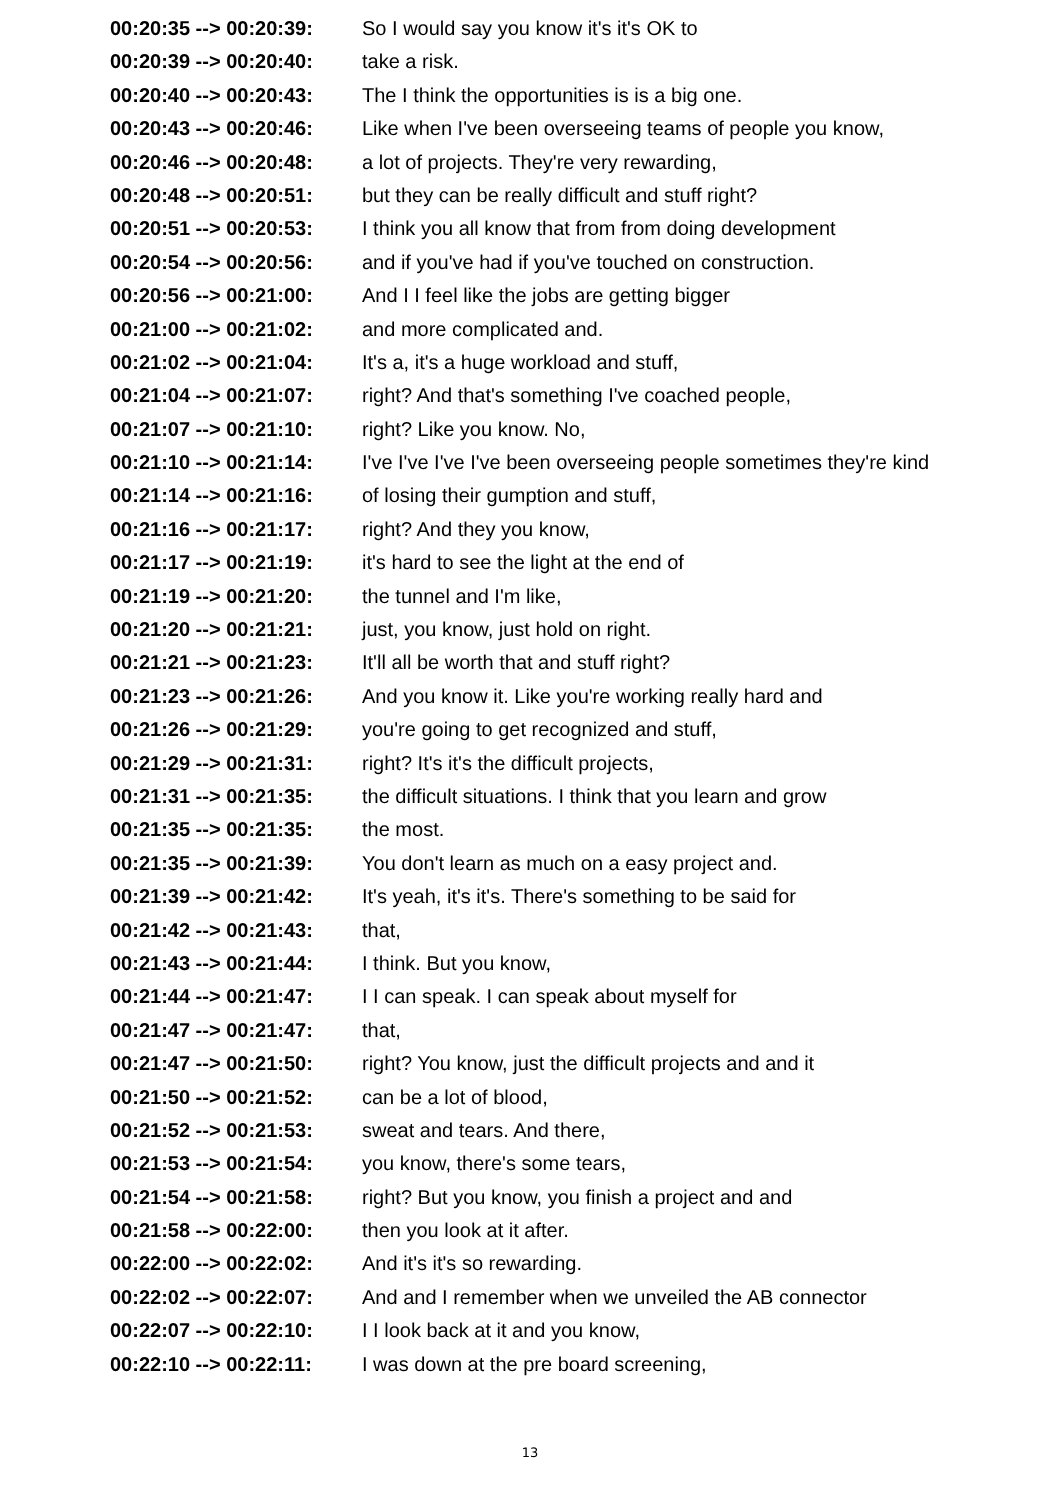| 00:20:35 --> 00:20:39: | So I would say you know it's it's OK to |
| 00:20:39 --> 00:20:40: | take a risk. |
| 00:20:40 --> 00:20:43: | The I think the opportunities is is a big one. |
| 00:20:43 --> 00:20:46: | Like when I've been overseeing teams of people you know, |
| 00:20:46 --> 00:20:48: | a lot of projects. They're very rewarding, |
| 00:20:48 --> 00:20:51: | but they can be really difficult and stuff right? |
| 00:20:51 --> 00:20:53: | I think you all know that from from doing development |
| 00:20:54 --> 00:20:56: | and if you've had if you've touched on construction. |
| 00:20:56 --> 00:21:00: | And I I feel like the jobs are getting bigger |
| 00:21:00 --> 00:21:02: | and more complicated and. |
| 00:21:02 --> 00:21:04: | It's a, it's a huge workload and stuff, |
| 00:21:04 --> 00:21:07: | right? And that's something I've coached people, |
| 00:21:07 --> 00:21:10: | right? Like you know. No, |
| 00:21:10 --> 00:21:14: | I've I've I've I've been overseeing people sometimes they're kind |
| 00:21:14 --> 00:21:16: | of losing their gumption and stuff, |
| 00:21:16 --> 00:21:17: | right? And they you know, |
| 00:21:17 --> 00:21:19: | it's hard to see the light at the end of |
| 00:21:19 --> 00:21:20: | the tunnel and I'm like, |
| 00:21:20 --> 00:21:21: | just, you know, just hold on right. |
| 00:21:21 --> 00:21:23: | It'll all be worth that and stuff right? |
| 00:21:23 --> 00:21:26: | And you know it. Like you're working really hard and |
| 00:21:26 --> 00:21:29: | you're going to get recognized and stuff, |
| 00:21:29 --> 00:21:31: | right? It's it's the difficult projects, |
| 00:21:31 --> 00:21:35: | the difficult situations. I think that you learn and grow |
| 00:21:35 --> 00:21:35: | the most. |
| 00:21:35 --> 00:21:39: | You don't learn as much on a easy project and. |
| 00:21:39 --> 00:21:42: | It's yeah, it's it's. There's something to be said for |
| 00:21:42 --> 00:21:43: | that, |
| 00:21:43 --> 00:21:44: | I think. But you know, |
| 00:21:44 --> 00:21:47: | I I can speak. I can speak about myself for |
| 00:21:47 --> 00:21:47: | that, |
| 00:21:47 --> 00:21:50: | right? You know, just the difficult projects and and it |
| 00:21:50 --> 00:21:52: | can be a lot of blood, |
| 00:21:52 --> 00:21:53: | sweat and tears. And there, |
| 00:21:53 --> 00:21:54: | you know, there's some tears, |
| 00:21:54 --> 00:21:58: | right? But you know, you finish a project and and |
| 00:21:58 --> 00:22:00: | then you look at it after. |
| 00:22:00 --> 00:22:02: | And it's it's so rewarding. |
| 00:22:02 --> 00:22:07: | And and I remember when we unveiled the AB connector |
| 00:22:07 --> 00:22:10: | I I look back at it and you know, |
| 00:22:10 --> 00:22:11: | I was down at the pre board screening, |
13